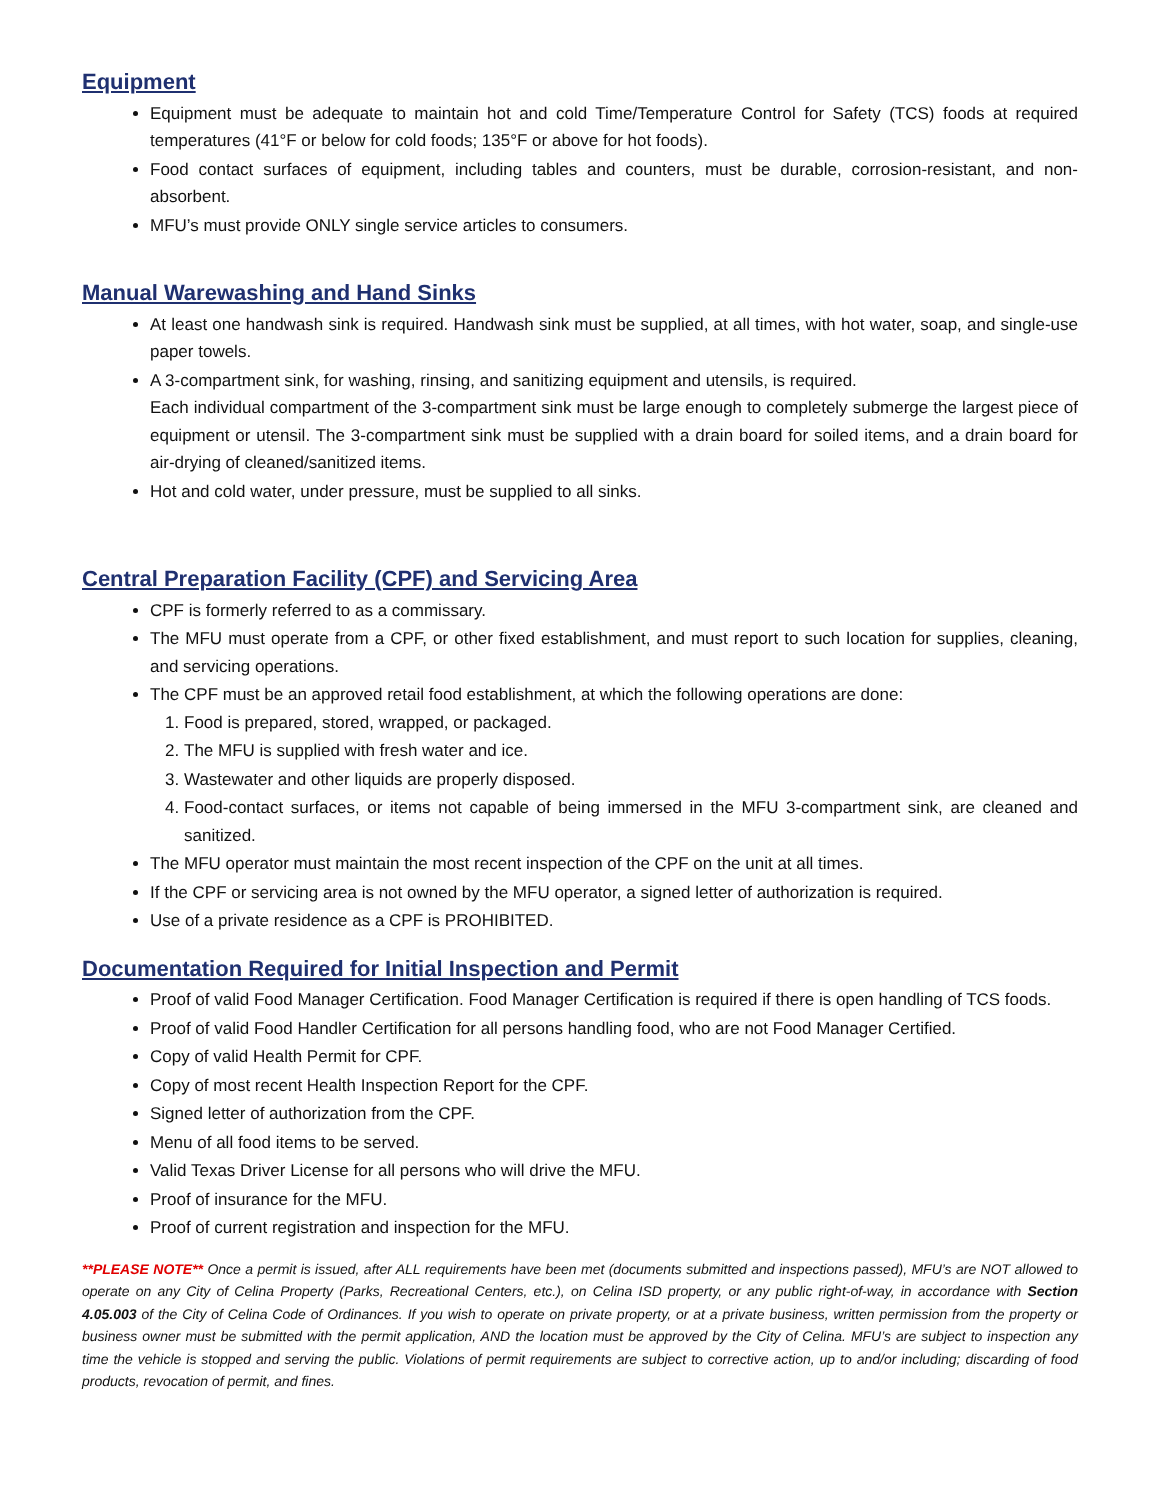Equipment
Equipment must be adequate to maintain hot and cold Time/Temperature Control for Safety (TCS) foods at required temperatures (41°F or below for cold foods; 135°F or above for hot foods).
Food contact surfaces of equipment, including tables and counters, must be durable, corrosion-resistant, and non-absorbent.
MFU’s must provide ONLY single service articles to consumers.
Manual Warewashing and Hand Sinks
At least one handwash sink is required. Handwash sink must be supplied, at all times, with hot water, soap, and single-use paper towels.
A 3-compartment sink, for washing, rinsing, and sanitizing equipment and utensils, is required.
Each individual compartment of the 3-compartment sink must be large enough to completely submerge the largest piece of equipment or utensil. The 3-compartment sink must be supplied with a drain board for soiled items, and a drain board for air-drying of cleaned/sanitized items.
Hot and cold water, under pressure, must be supplied to all sinks.
Central Preparation Facility (CPF) and Servicing Area
CPF is formerly referred to as a commissary.
The MFU must operate from a CPF, or other fixed establishment, and must report to such location for supplies, cleaning, and servicing operations.
The CPF must be an approved retail food establishment, at which the following operations are done:
1. Food is prepared, stored, wrapped, or packaged.
2. The MFU is supplied with fresh water and ice.
3. Wastewater and other liquids are properly disposed.
4. Food-contact surfaces, or items not capable of being immersed in the MFU 3-compartment sink, are cleaned and sanitized.
The MFU operator must maintain the most recent inspection of the CPF on the unit at all times.
If the CPF or servicing area is not owned by the MFU operator, a signed letter of authorization is required.
Use of a private residence as a CPF is PROHIBITED.
Documentation Required for Initial Inspection and Permit
Proof of valid Food Manager Certification. Food Manager Certification is required if there is open handling of TCS foods.
Proof of valid Food Handler Certification for all persons handling food, who are not Food Manager Certified.
Copy of valid Health Permit for CPF.
Copy of most recent Health Inspection Report for the CPF.
Signed letter of authorization from the CPF.
Menu of all food items to be served.
Valid Texas Driver License for all persons who will drive the MFU.
Proof of insurance for the MFU.
Proof of current registration and inspection for the MFU.
**PLEASE NOTE** Once a permit is issued, after ALL requirements have been met (documents submitted and inspections passed), MFU’s are NOT allowed to operate on any City of Celina Property (Parks, Recreational Centers, etc.), on Celina ISD property, or any public right-of-way, in accordance with Section 4.05.003 of the City of Celina Code of Ordinances. If you wish to operate on private property, or at a private business, written permission from the property or business owner must be submitted with the permit application, AND the location must be approved by the City of Celina. MFU’s are subject to inspection any time the vehicle is stopped and serving the public. Violations of permit requirements are subject to corrective action, up to and/or including; discarding of food products, revocation of permit, and fines.